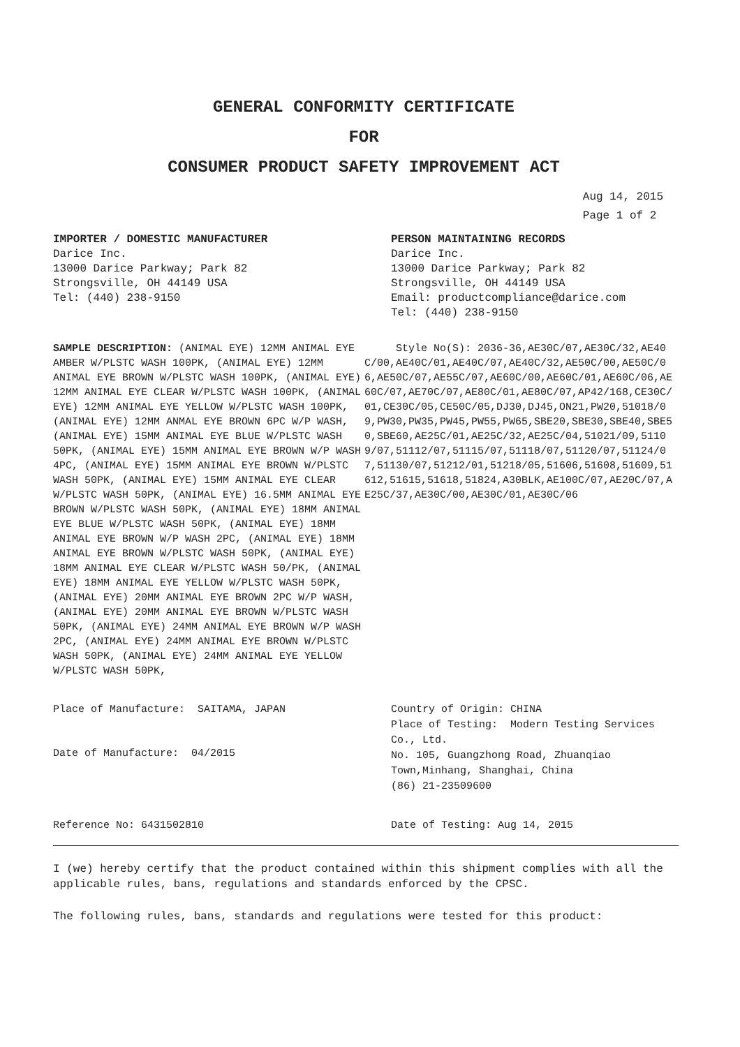GENERAL CONFORMITY CERTIFICATE
FOR
CONSUMER PRODUCT SAFETY IMPROVEMENT ACT
Aug 14, 2015
Page 1 of 2
IMPORTER / DOMESTIC MANUFACTURER
Darice Inc.
13000 Darice Parkway; Park 82
Strongsville, OH 44149 USA
Tel: (440) 238-9150
PERSON MAINTAINING RECORDS
Darice Inc.
13000 Darice Parkway; Park 82
Strongsville, OH 44149 USA
Email: productcompliance@darice.com
Tel: (440) 238-9150
SAMPLE DESCRIPTION: (ANIMAL EYE) 12MM ANIMAL EYE AMBER W/PLSTC WASH 100PK, (ANIMAL EYE) 12MM ANIMAL EYE BROWN W/PLSTC WASH 100PK, (ANIMAL EYE) 12MM ANIMAL EYE CLEAR W/PLSTC WASH 100PK, (ANIMAL EYE) 12MM ANIMAL EYE YELLOW W/PLSTC WASH 100PK, (ANIMAL EYE) 12MM ANMAL EYE BROWN 6PC W/P WASH, (ANIMAL EYE) 15MM ANIMAL EYE BLUE W/PLSTC WASH 50PK, (ANIMAL EYE) 15MM ANIMAL EYE BROWN W/P WASH 4PC, (ANIMAL EYE) 15MM ANIMAL EYE BROWN W/PLSTC WASH 50PK, (ANIMAL EYE) 15MM ANIMAL EYE CLEAR W/PLSTC WASH 50PK, (ANIMAL EYE) 16.5MM ANIMAL EYE BROWN W/PLSTC WASH 50PK, (ANIMAL EYE) 18MM ANIMAL EYE BLUE W/PLSTC WASH 50PK, (ANIMAL EYE) 18MM ANIMAL EYE BROWN W/P WASH 2PC, (ANIMAL EYE) 18MM ANIMAL EYE BROWN W/PLSTC WASH 50PK, (ANIMAL EYE) 18MM ANIMAL EYE CLEAR W/PLSTC WASH 50/PK, (ANIMAL EYE) 18MM ANIMAL EYE YELLOW W/PLSTC WASH 50PK, (ANIMAL EYE) 20MM ANIMAL EYE BROWN 2PC W/P WASH, (ANIMAL EYE) 20MM ANIMAL EYE BROWN W/PLSTC WASH 50PK, (ANIMAL EYE) 24MM ANIMAL EYE BROWN W/P WASH 2PC, (ANIMAL EYE) 24MM ANIMAL EYE BROWN W/PLSTC WASH 50PK, (ANIMAL EYE) 24MM ANIMAL EYE YELLOW W/PLSTC WASH 50PK,
Style No(S): 2036-36,AE30C/07,AE30C/32,AE40C/00,AE40C/01,AE40C/07,AE40C/32,AE50C/00,AE50C/06,AE50C/07,AE55C/07,AE60C/00,AE60C/01,AE60C/06,AE60C/07,AE70C/07,AE80C/01,AE80C/07,AP42/168,CE30C/01,CE30C/05,CE50C/05,DJ30,DJ45,ON21,PW20,51018/09,PW30,PW35,PW45,PW55,PW65,SBE20,SBE30,SBE40,SBE50,SBE60,AE25C/01,AE25C/32,AE25C/04,51021/09,51109/07,51112/07,51115/07,51118/07,51120/07,51124/07,51130/07,51212/01,51218/05,51606,51608,51609,51612,51615,51618,51824,A30BLK,AE100C/07,AE20C/07,AE25C/37,AE30C/00,AE30C/01,AE30C/06
Place of Manufacture: SAITAMA, JAPAN
Date of Manufacture: 04/2015
Country of Origin: CHINA
Place of Testing: Modern Testing Services Co., Ltd.
No. 105, Guangzhong Road, Zhuanqiao Town,Minhang, Shanghai, China
(86) 21-23509600
Reference No: 6431502810 Date of Testing: Aug 14, 2015
I (we) hereby certify that the product contained within this shipment complies with all the applicable rules, bans, regulations and standards enforced by the CPSC.
The following rules, bans, standards and regulations were tested for this product: